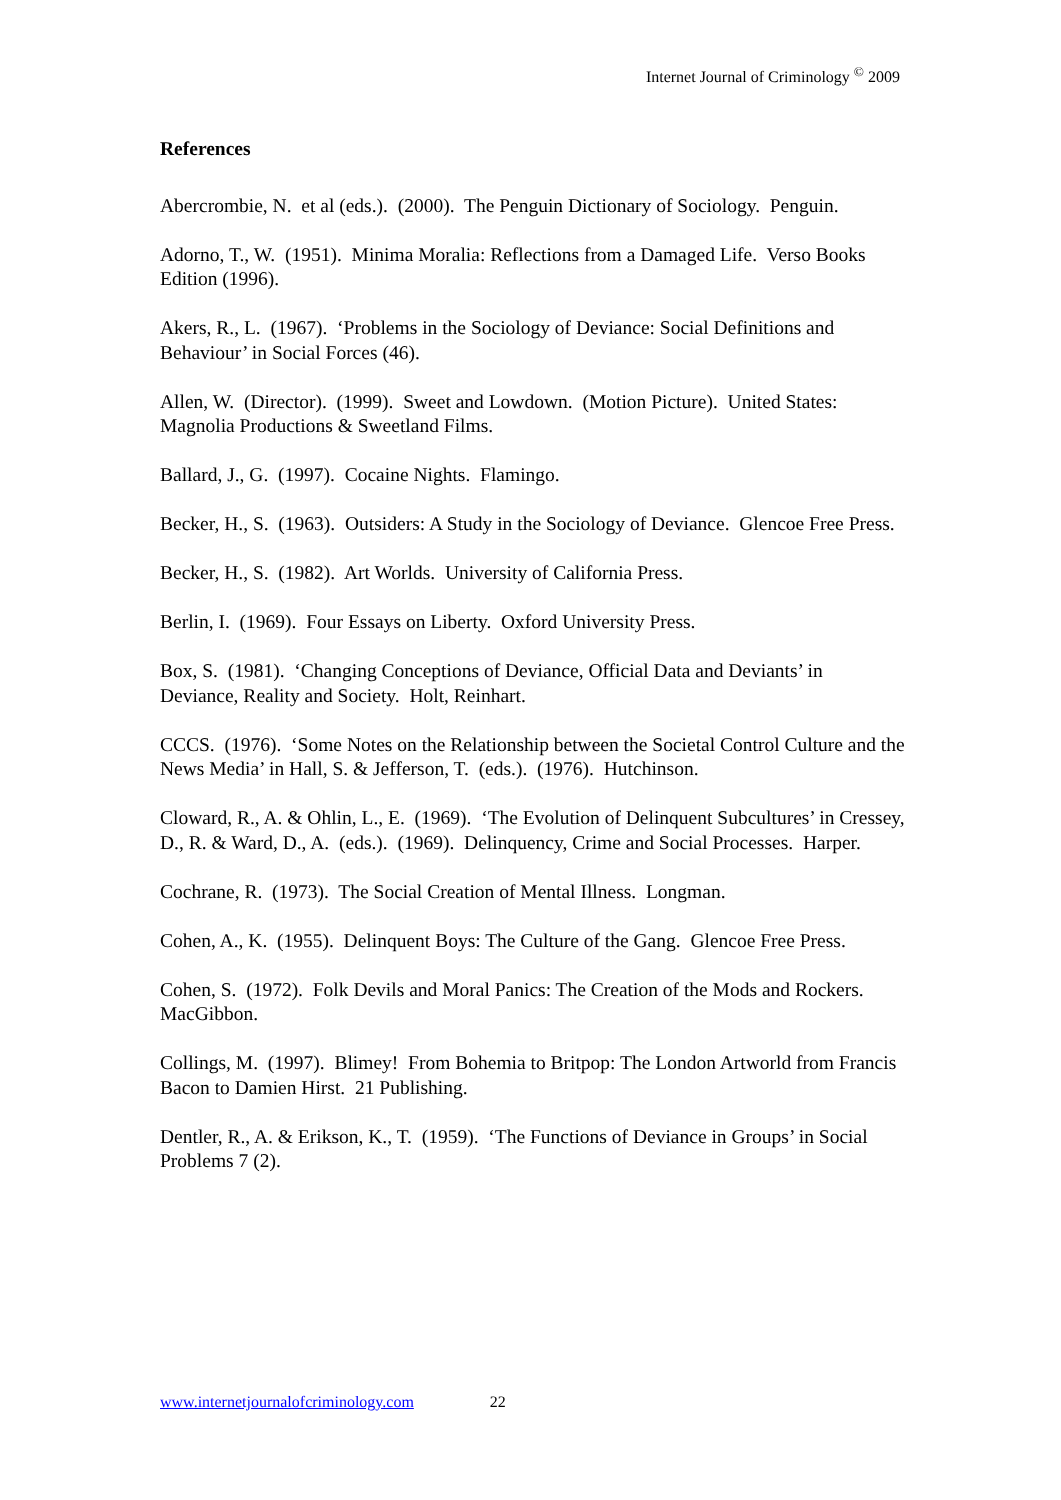Internet Journal of Criminology <sup>©</sup> 2009
References
Abercrombie, N. et al (eds.). (2000). The Penguin Dictionary of Sociology. Penguin.
Adorno, T., W. (1951). Minima Moralia: Reflections from a Damaged Life. Verso Books Edition (1996).
Akers, R., L. (1967). ‘Problems in the Sociology of Deviance: Social Definitions and Behaviour’ in Social Forces (46).
Allen, W. (Director). (1999). Sweet and Lowdown. (Motion Picture). United States: Magnolia Productions & Sweetland Films.
Ballard, J., G. (1997). Cocaine Nights. Flamingo.
Becker, H., S. (1963). Outsiders: A Study in the Sociology of Deviance. Glencoe Free Press.
Becker, H., S. (1982). Art Worlds. University of California Press.
Berlin, I. (1969). Four Essays on Liberty. Oxford University Press.
Box, S. (1981). ‘Changing Conceptions of Deviance, Official Data and Deviants’ in Deviance, Reality and Society. Holt, Reinhart.
CCCS. (1976). ‘Some Notes on the Relationship between the Societal Control Culture and the News Media’ in Hall, S. & Jefferson, T. (eds.). (1976). Hutchinson.
Cloward, R., A. & Ohlin, L., E. (1969). ‘The Evolution of Delinquent Subcultures’ in Cressey, D., R. & Ward, D., A. (eds.). (1969). Delinquency, Crime and Social Processes. Harper.
Cochrane, R. (1973). The Social Creation of Mental Illness. Longman.
Cohen, A., K. (1955). Delinquent Boys: The Culture of the Gang. Glencoe Free Press.
Cohen, S. (1972). Folk Devils and Moral Panics: The Creation of the Mods and Rockers. MacGibbon.
Collings, M. (1997). Blimey! From Bohemia to Britpop: The London Artworld from Francis Bacon to Damien Hirst. 21 Publishing.
Dentler, R., A. & Erikson, K., T. (1959). ‘The Functions of Deviance in Groups’ in Social Problems 7 (2).
www.internetjournalofcriminology.com 22